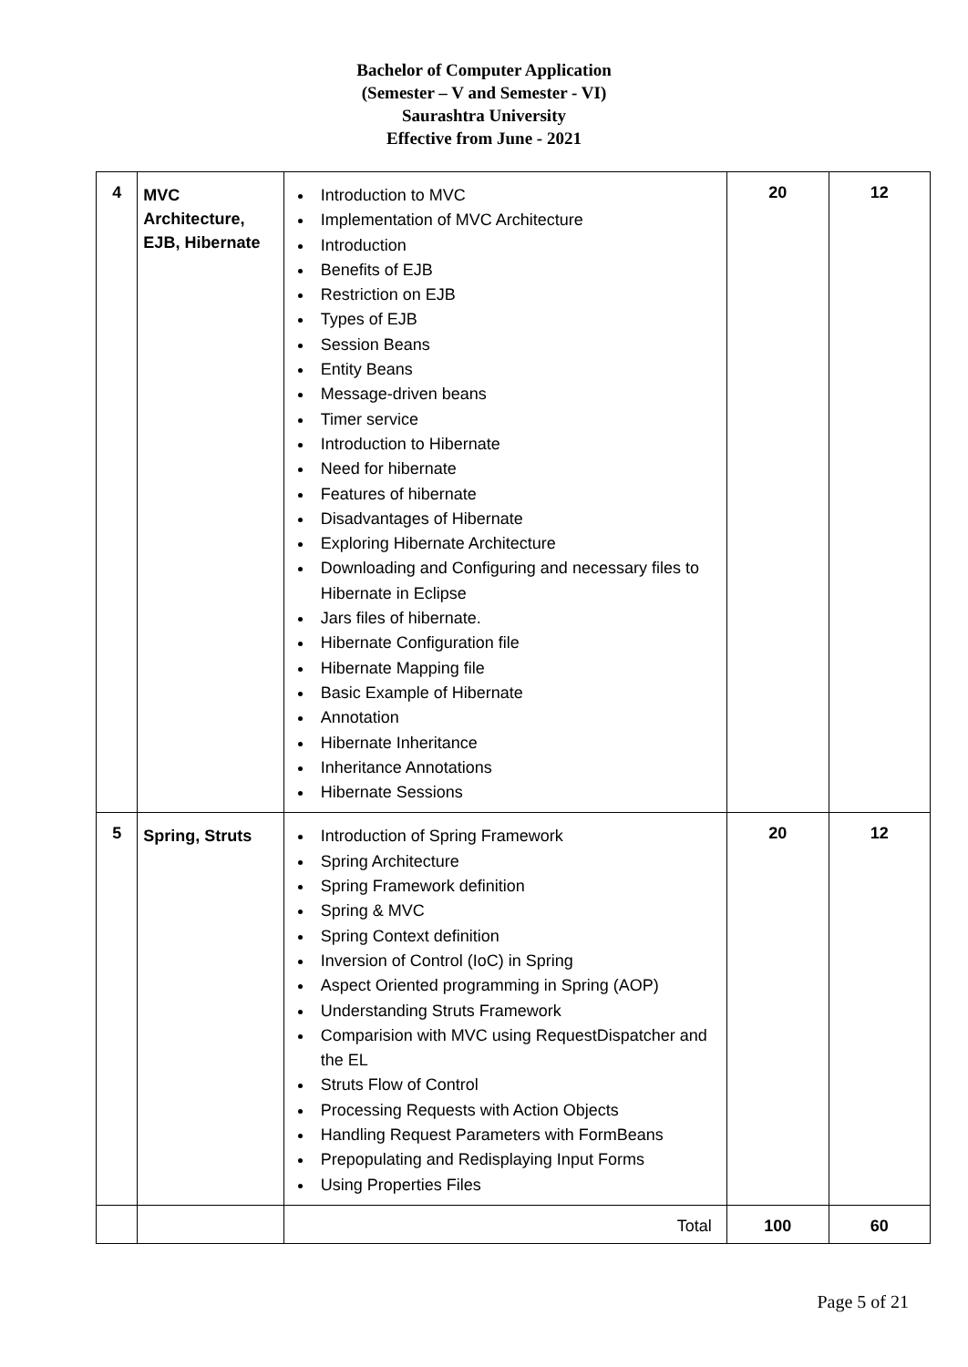Bachelor of Computer Application
(Semester – V and Semester - VI)
Saurashtra University
Effective from June - 2021
| 4 | MVC Architecture, EJB, Hibernate | Introduction to MVC Implementation of MVC Architecture Introduction Benefits of EJB Restriction on EJB Types of EJB Session Beans Entity Beans Message-driven beans Timer service Introduction to Hibernate Need for hibernate Features of hibernate Disadvantages of Hibernate Exploring Hibernate Architecture Downloading and Configuring and necessary files to Hibernate in Eclipse Jars files of hibernate. Hibernate Configuration file Hibernate Mapping file Basic Example of Hibernate Annotation Hibernate Inheritance Inheritance Annotations Hibernate Sessions | 20 | 12 |
| 5 | Spring, Struts | Introduction of Spring Framework Spring Architecture Spring Framework definition Spring & MVC Spring Context definition Inversion of Control (IoC) in Spring Aspect Oriented programming in Spring (AOP) Understanding Struts Framework Comparision with MVC using RequestDispatcher and the EL Struts Flow of Control Processing Requests with Action Objects Handling Request Parameters with FormBeans Prepopulating and Redisplaying Input Forms Using Properties Files | 20 | 12 |
| | | Total | 100 | 60 |
Page 5 of 21